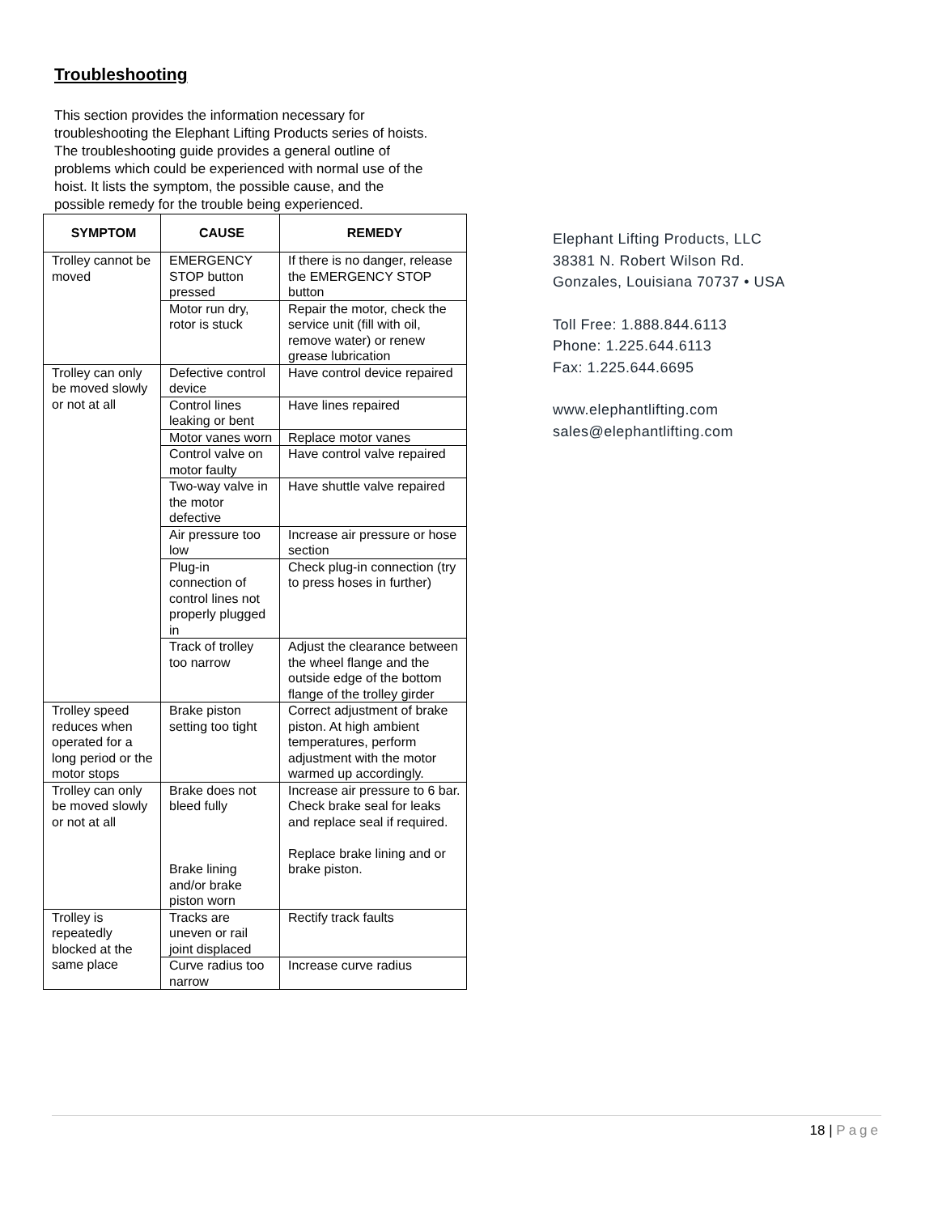Troubleshooting
This section provides the information necessary for troubleshooting the Elephant Lifting Products series of hoists. The troubleshooting guide provides a general outline of problems which could be experienced with normal use of the hoist. It lists the symptom, the possible cause, and the possible remedy for the trouble being experienced.
| SYMPTOM | CAUSE | REMEDY |
| --- | --- | --- |
| Trolley cannot be moved | EMERGENCY STOP button pressed | If there is no danger, release the EMERGENCY STOP button |
| | Motor run dry, rotor is stuck | Repair the motor, check the service unit (fill with oil, remove water) or renew grease lubrication |
| Trolley can only be moved slowly or not at all | Defective control device | Have control device repaired |
| | Control lines leaking or bent | Have lines repaired |
| | Motor vanes worn | Replace motor vanes |
| | Control valve on motor faulty | Have control valve repaired |
| | Two-way valve in the motor defective | Have shuttle valve repaired |
| | Air pressure too low | Increase air pressure or hose section |
| | Plug-in connection of control lines not properly plugged in | Check plug-in connection (try to press hoses in further) |
| | Track of trolley too narrow | Adjust the clearance between the wheel flange and the outside edge of the bottom flange of the trolley girder |
| Trolley speed reduces when operated for a long period or the motor stops | Brake piston setting too tight | Correct adjustment of brake piston. At high ambient temperatures, perform adjustment with the motor warmed up accordingly. |
| Trolley can only be moved slowly or not at all | Brake does not bleed fully Brake lining and/or brake piston worn | Increase air pressure to 6 bar. Check brake seal for leaks and replace seal if required. Replace brake lining and or brake piston. |
| Trolley is repeatedly blocked at the same place | Tracks are uneven or rail joint displaced | Rectify track faults |
| | Curve radius too narrow | Increase curve radius |
Elephant Lifting Products, LLC
38381 N. Robert Wilson Rd.
Gonzales, Louisiana 70737 • USA
Toll Free: 1.888.844.6113
Phone: 1.225.644.6113
Fax: 1.225.644.6695
www.elephantlifting.com
sales@elephantlifting.com
18 | Page